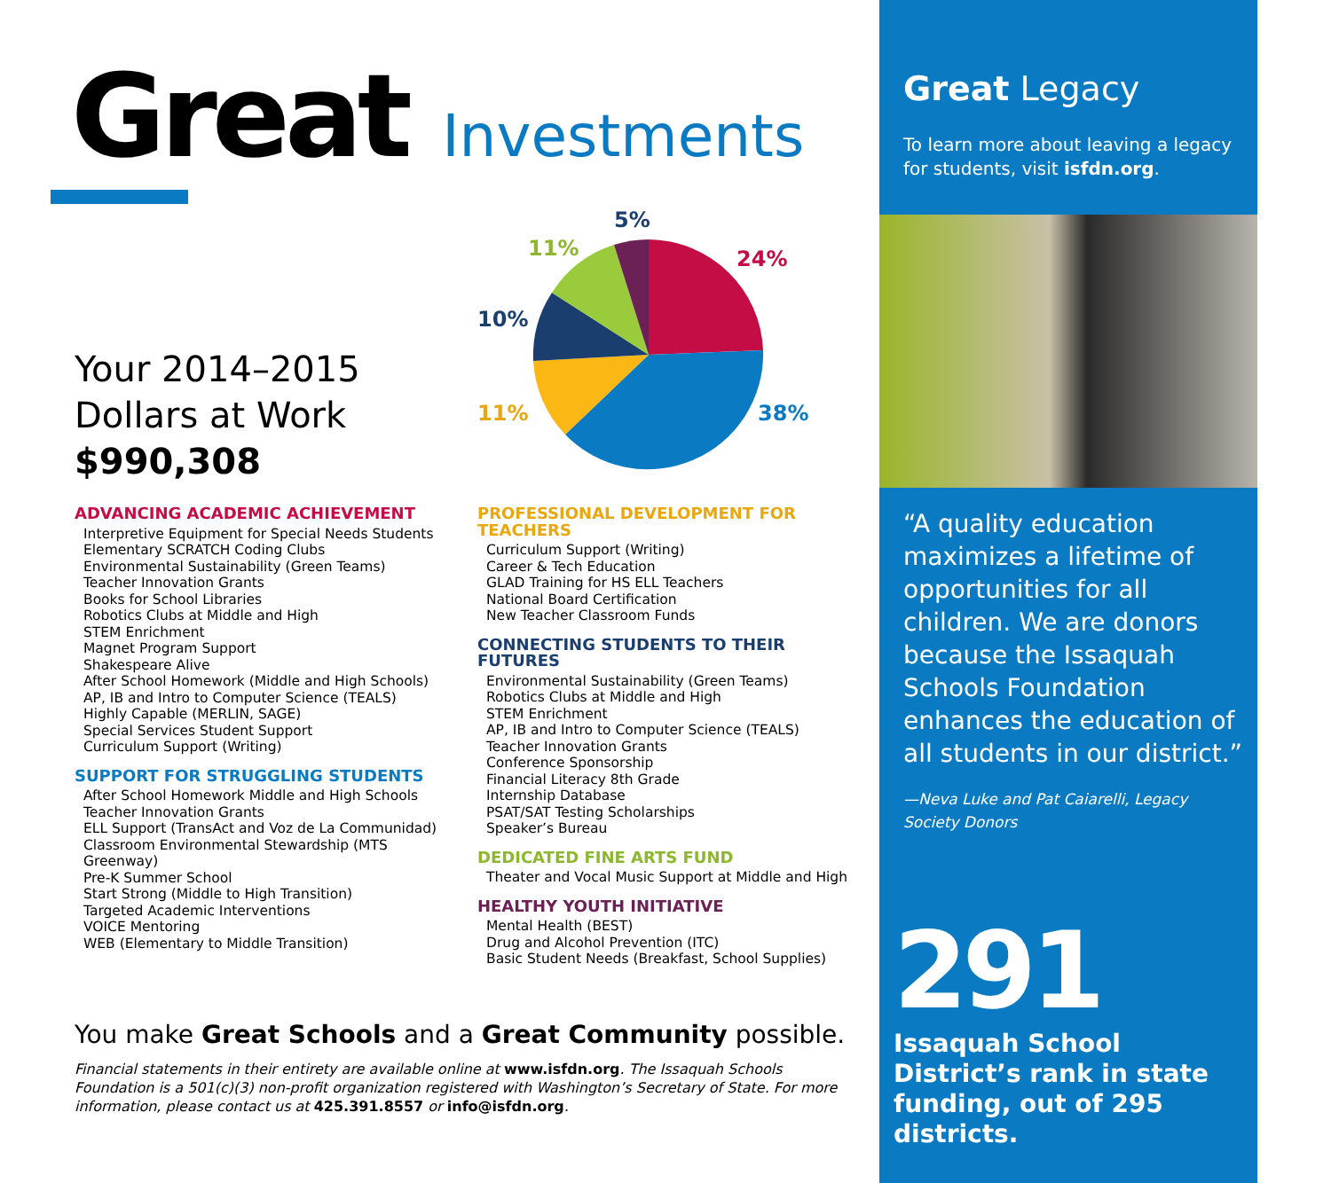Great Investments
Your 2014–2015
Dollars at Work
$990,308
5%
11%
24%
10%
11%
38%
ADVANCING ACADEMIC ACHIEVEMENT
Interpretive Equipment for Special Needs Students
Elementary SCRATCH Coding Clubs
Environmental Sustainability (Green Teams)
Teacher Innovation Grants
Books for School Libraries
Robotics Clubs at Middle and High
STEM Enrichment
Magnet Program Support
Shakespeare Alive
After School Homework (Middle and High Schools)
AP, IB and Intro to Computer Science (TEALS)
Highly Capable (MERLIN, SAGE)
Special Services Student Support
Curriculum Support (Writing)
SUPPORT FOR STRUGGLING STUDENTS
After School Homework Middle and High Schools
Teacher Innovation Grants
ELL Support (TransAct and Voz de La Communidad)
Classroom Environmental Stewardship (MTS Greenway)
Pre-K Summer School
Start Strong (Middle to High Transition)
Targeted Academic Interventions
VOICE Mentoring
WEB (Elementary to Middle Transition)
PROFESSIONAL DEVELOPMENT FOR TEACHERS
Curriculum Support (Writing)
Career & Tech Education
GLAD Training for HS ELL Teachers
National Board Certification
New Teacher Classroom Funds
CONNECTING STUDENTS TO THEIR FUTURES
Environmental Sustainability (Green Teams)
Robotics Clubs at Middle and High
STEM Enrichment
AP, IB and Intro to Computer Science (TEALS)
Teacher Innovation Grants
Conference Sponsorship
Financial Literacy 8th Grade
Internship Database
PSAT/SAT Testing Scholarships
Speaker’s Bureau
DEDICATED FINE ARTS FUND
Theater and Vocal Music Support at Middle and High
HEALTHY YOUTH INITIATIVE
Mental Health (BEST)
Drug and Alcohol Prevention (ITC)
Basic Student Needs (Breakfast, School Supplies)
You make Great Schools and a Great Community possible.
Financial statements in their entirety are available online at www.isfdn.org. The Issaquah Schools Foundation is a 501(c)(3) non-profit organization registered with Washington’s Secretary of State. For more information, please contact us at 425.391.8557 or info@isfdn.org.
Great Legacy
To learn more about leaving a legacy for students, visit isfdn.org.
“A quality education maximizes a lifetime of opportunities for all children. We are donors because the Issaquah Schools Foundation enhances the education of all students in our district.”
—Neva Luke and Pat Caiarelli, Legacy Society Donors
291
Issaquah School District’s rank in state funding, out of 295 districts.